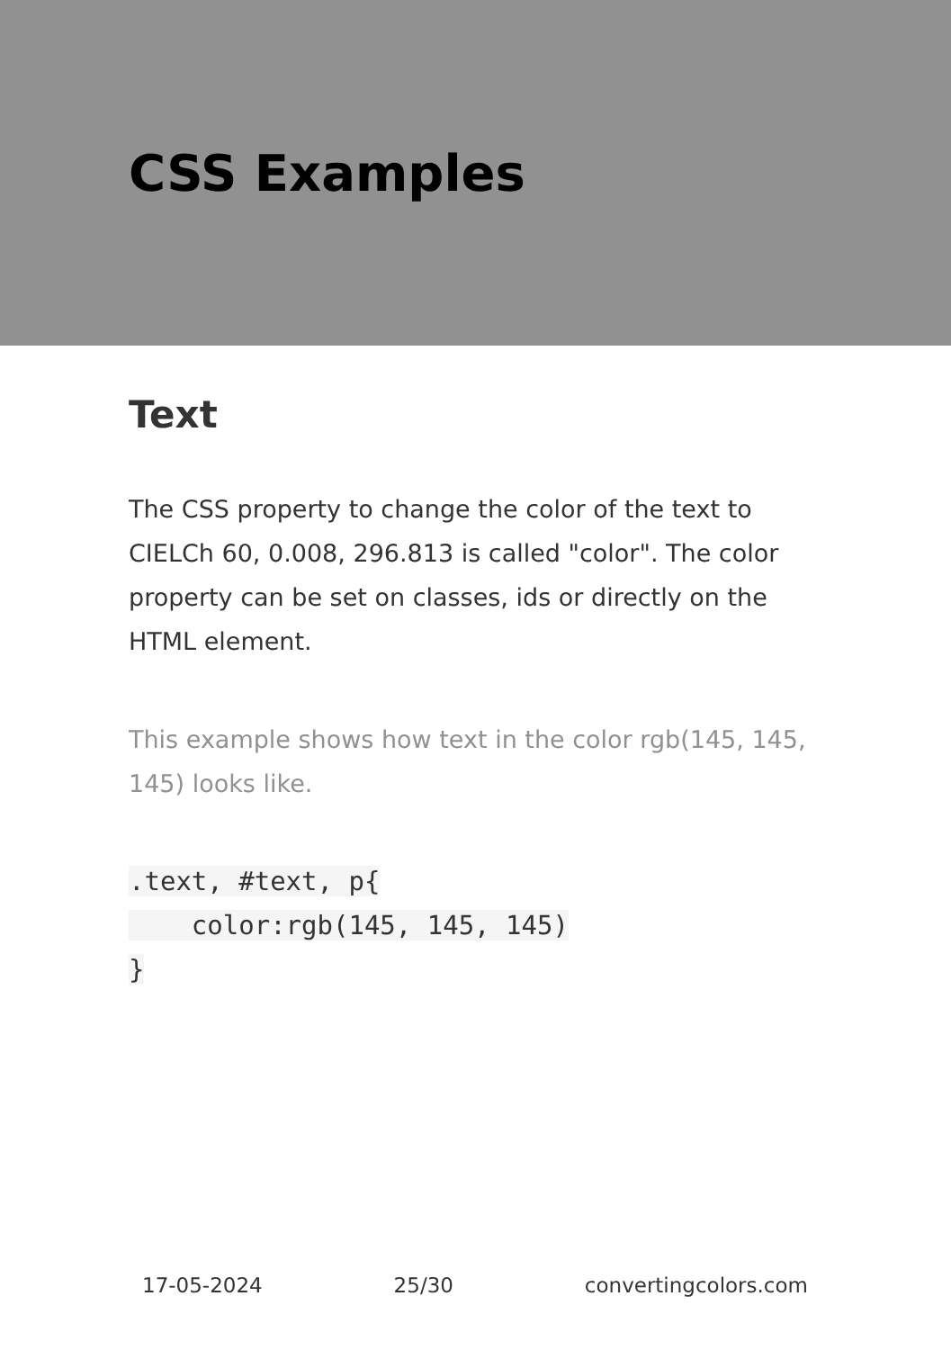CSS Examples
Text
The CSS property to change the color of the text to CIELCh 60, 0.008, 296.813 is called "color". The color property can be set on classes, ids or directly on the HTML element.
This example shows how text in the color rgb(145, 145, 145) looks like.
.text, #text, p{
    color:rgb(145, 145, 145)
}
17-05-2024 25/30 convertingcolors.com